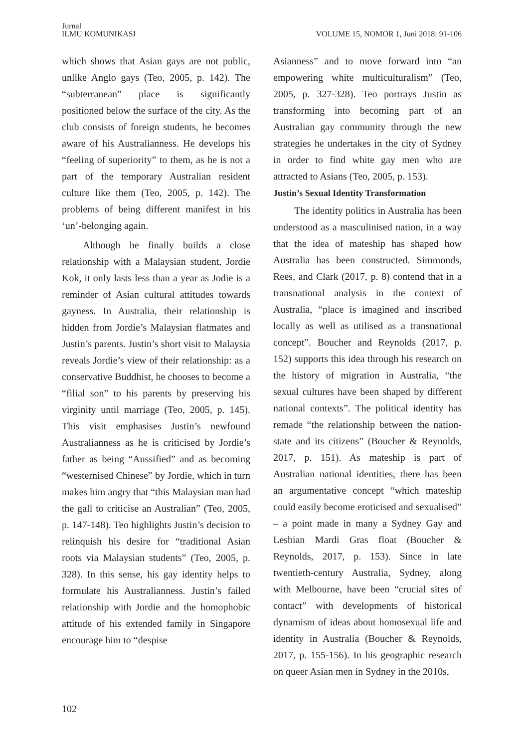Jurnal
ILMU KOMUNIKASI
VOLUME 15, NOMOR 1, Juni 2018: 91-106
which shows that Asian gays are not public, unlike Anglo gays (Teo, 2005, p. 142). The “subterranean” place is significantly positioned below the surface of the city. As the club consists of foreign students, he becomes aware of his Australianness. He develops his “feeling of superiority” to them, as he is not a part of the temporary Australian resident culture like them (Teo, 2005, p. 142). The problems of being different manifest in his ‘un’-belonging again.
Although he finally builds a close relationship with a Malaysian student, Jordie Kok, it only lasts less than a year as Jodie is a reminder of Asian cultural attitudes towards gayness. In Australia, their relationship is hidden from Jordie’s Malaysian flatmates and Justin’s parents. Justin’s short visit to Malaysia reveals Jordie’s view of their relationship: as a conservative Buddhist, he chooses to become a “filial son” to his parents by preserving his virginity until marriage (Teo, 2005, p. 145). This visit emphasises Justin’s newfound Australianness as he is criticised by Jordie’s father as being “Aussified” and as becoming “westernised Chinese” by Jordie, which in turn makes him angry that “this Malaysian man had the gall to criticise an Australian” (Teo, 2005, p. 147-148). Teo highlights Justin’s decision to relinquish his desire for “traditional Asian roots via Malaysian students” (Teo, 2005, p. 328). In this sense, his gay identity helps to formulate his Australianness. Justin’s failed relationship with Jordie and the homophobic attitude of his extended family in Singapore encourage him to “despise
Asianness” and to move forward into “an empowering white multiculturalism” (Teo, 2005, p. 327-328). Teo portrays Justin as transforming into becoming part of an Australian gay community through the new strategies he undertakes in the city of Sydney in order to find white gay men who are attracted to Asians (Teo, 2005, p. 153).
Justin’s Sexual Identity Transformation
The identity politics in Australia has been understood as a masculinised nation, in a way that the idea of mateship has shaped how Australia has been constructed. Simmonds, Rees, and Clark (2017, p. 8) contend that in a transnational analysis in the context of Australia, “place is imagined and inscribed locally as well as utilised as a transnational concept”. Boucher and Reynolds (2017, p. 152) supports this idea through his research on the history of migration in Australia, “the sexual cultures have been shaped by different national contexts”. The political identity has remade “the relationship between the nation-state and its citizens” (Boucher & Reynolds, 2017, p. 151). As mateship is part of Australian national identities, there has been an argumentative concept “which mateship could easily become eroticised and sexualised” – a point made in many a Sydney Gay and Lesbian Mardi Gras float (Boucher & Reynolds, 2017, p. 153). Since in late twentieth-century Australia, Sydney, along with Melbourne, have been “crucial sites of contact” with developments of historical dynamism of ideas about homosexual life and identity in Australia (Boucher & Reynolds, 2017, p. 155-156). In his geographic research on queer Asian men in Sydney in the 2010s,
102